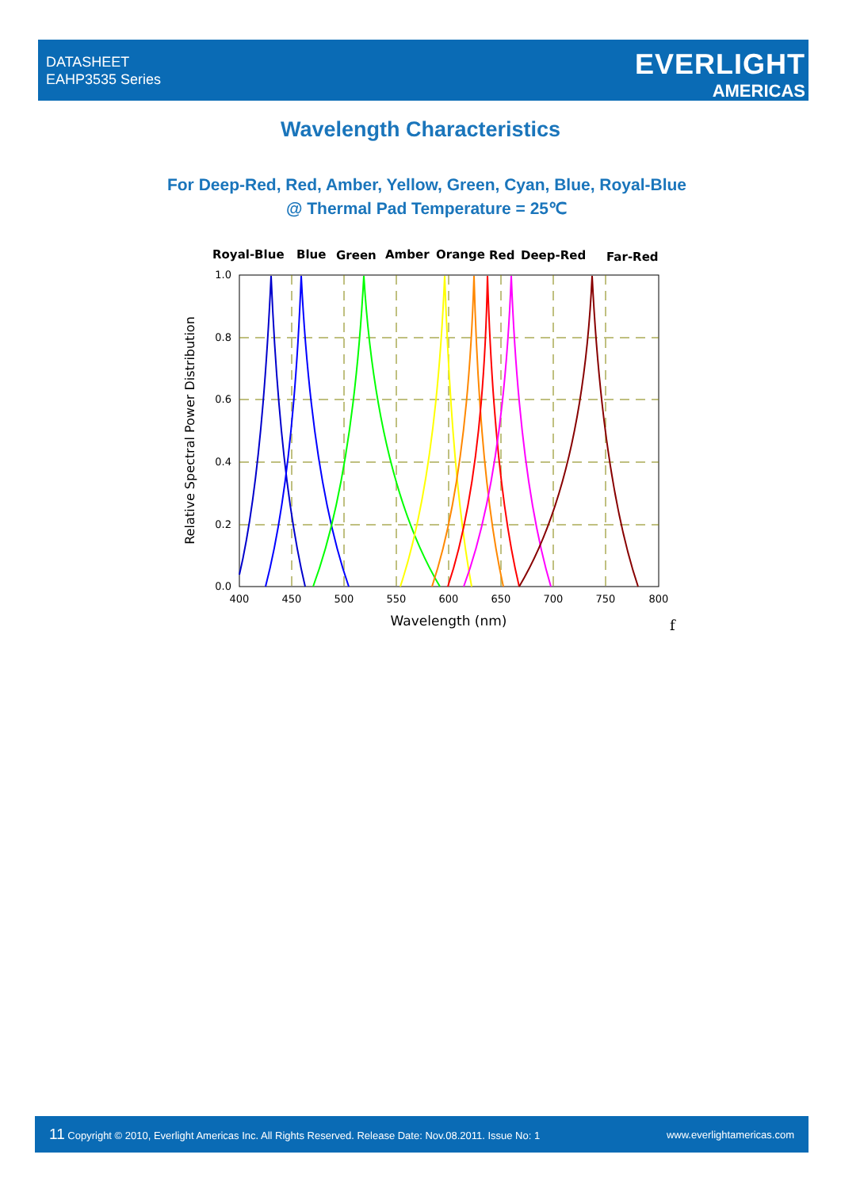DATASHEET
EAHP3535 Series
EVERLIGHT
AMERICAS
Wavelength Characteristics
For Deep-Red, Red, Amber, Yellow, Green, Cyan, Blue, Royal-Blue
@ Thermal Pad Temperature = 25℃
Royal-Blue
Blue
Green
Amber
Orange
Red
Deep-Red
Far-Red
1.0
0.8
0.6
0.4
0.2
0.0
400
450
500
550
600
650
700
750
800
Wavelength (nm)
Relative Spectral Power Distribution
f
11 Copyright © 2010, Everlight Americas Inc. All Rights Reserved. Release Date: Nov.08.2011. Issue No: 1 www.everlightamericas.com